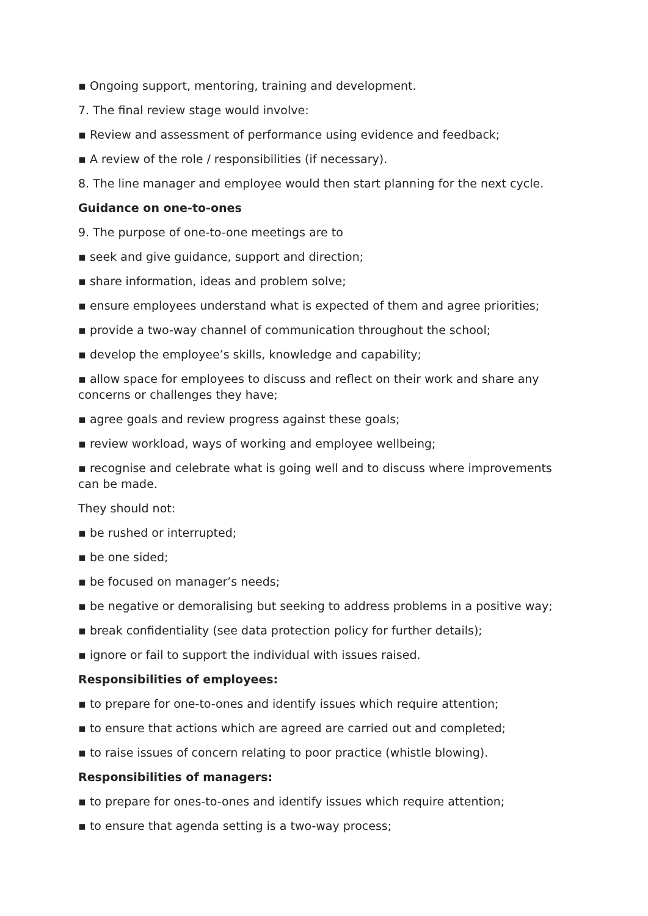▪ Ongoing support, mentoring, training and development.
7. The final review stage would involve:
▪ Review and assessment of performance using evidence and feedback;
▪ A review of the role / responsibilities (if necessary).
8. The line manager and employee would then start planning for the next cycle.
Guidance on one-to-ones
9. The purpose of one-to-one meetings are to
▪ seek and give guidance, support and direction;
▪ share information, ideas and problem solve;
▪ ensure employees understand what is expected of them and agree priorities;
▪ provide a two-way channel of communication throughout the school;
▪ develop the employee’s skills, knowledge and capability;
▪ allow space for employees to discuss and reflect on their work and share any concerns or challenges they have;
▪ agree goals and review progress against these goals;
▪ review workload, ways of working and employee wellbeing;
▪ recognise and celebrate what is going well and to discuss where improvements can be made.
They should not:
▪ be rushed or interrupted;
▪ be one sided;
▪ be focused on manager’s needs;
▪ be negative or demoralising but seeking to address problems in a positive way;
▪ break confidentiality (see data protection policy for further details);
▪ ignore or fail to support the individual with issues raised.
Responsibilities of employees:
▪ to prepare for one-to-ones and identify issues which require attention;
▪ to ensure that actions which are agreed are carried out and completed;
▪ to raise issues of concern relating to poor practice (whistle blowing).
Responsibilities of managers:
▪ to prepare for ones-to-ones and identify issues which require attention;
▪ to ensure that agenda setting is a two-way process;